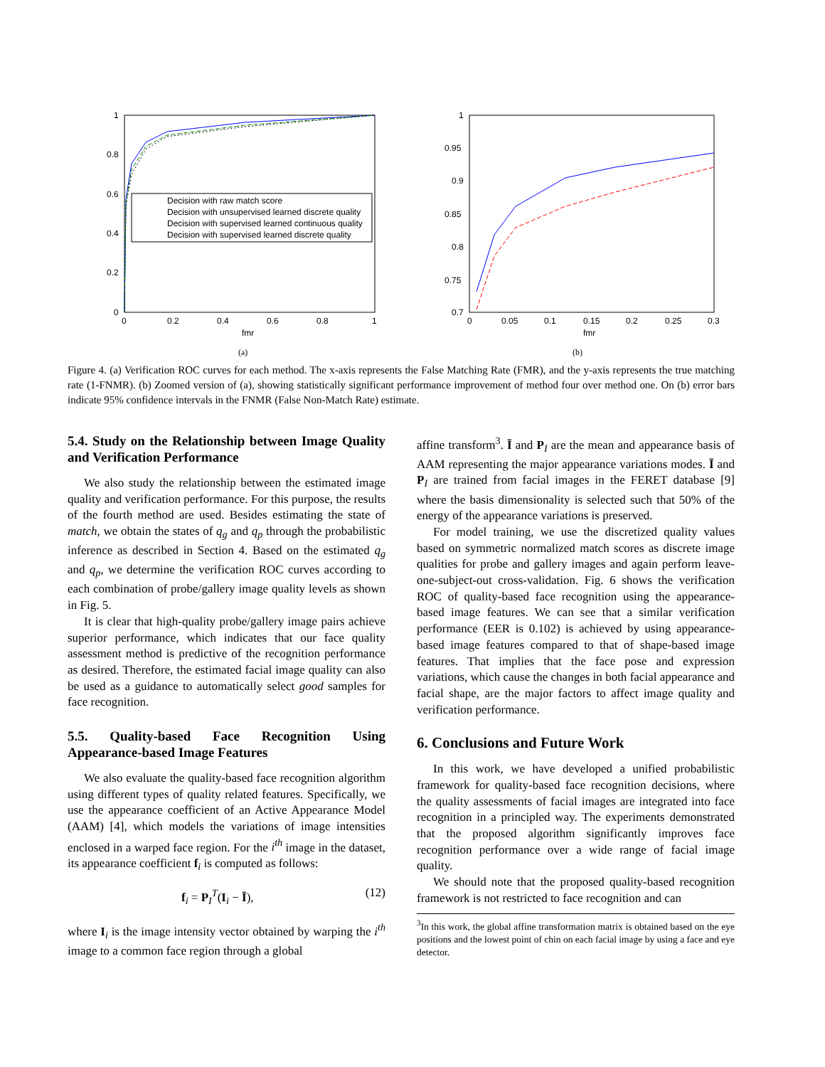1
0.8
0.6
0.4
0.2
0
0
0.2
0.4
0.6
0.8
1
fmr
Decision with raw match score
Decision with unsupervised learned discrete quality
Decision with supervised learned continuous quality
Decision with supervised learned discrete quality
(a)
1
0.95
0.9
0.85
0.8
0.75
0.7
0
0.05
0.1
0.15
0.2
0.25
0.3
fmr
(b)
Figure 4. (a) Verification ROC curves for each method. The x-axis represents the False Matching Rate (FMR), and the y-axis represents the true matching rate (1-FNMR). (b) Zoomed version of (a), showing statistically significant performance improvement of method four over method one. On (b) error bars indicate 95% confidence intervals in the FNMR (False Non-Match Rate) estimate.
5.4. Study on the Relationship between Image Quality and Verification Performance
We also study the relationship between the estimated image quality and verification performance. For this purpose, the results of the fourth method are used. Besides estimating the state of match, we obtain the states of q<sub>g</sub> and q<sub>p</sub> through the probabilistic inference as described in Section 4. Based on the estimated q<sub>g</sub> and q<sub>p</sub>, we determine the verification ROC curves according to each combination of probe/gallery image quality levels as shown in Fig. 5.
It is clear that high-quality probe/gallery image pairs achieve superior performance, which indicates that our face quality assessment method is predictive of the recognition performance as desired. Therefore, the estimated facial image quality can also be used as a guidance to automatically select good samples for face recognition.
5.5. Quality-based Face Recognition Using Appearance-based Image Features
We also evaluate the quality-based face recognition algorithm using different types of quality related features. Specifically, we use the appearance coefficient of an Active Appearance Model (AAM) [4], which models the variations of image intensities enclosed in a warped face region. For the i<sup>th</sup> image in the dataset, its appearance coefficient f<sub>i</sub> is computed as follows:
f<sub>i</sub> = P<sub>I</sub><sup>T</sup>(I<sub>i</sub> − Ī), (12)
where I<sub>i</sub> is the image intensity vector obtained by warping the i<sup>th</sup> image to a common face region through a global
affine transform<sup>3</sup>. Ī and P<sub>I</sub> are the mean and appearance basis of AAM representing the major appearance variations modes. Ī and P<sub>I</sub> are trained from facial images in the FERET database [9] where the basis dimensionality is selected such that 50% of the energy of the appearance variations is preserved.
For model training, we use the discretized quality values based on symmetric normalized match scores as discrete image qualities for probe and gallery images and again perform leave-one-subject-out cross-validation. Fig. 6 shows the verification ROC of quality-based face recognition using the appearance-based image features. We can see that a similar verification performance (EER is 0.102) is achieved by using appearance-based image features compared to that of shape-based image features. That implies that the face pose and expression variations, which cause the changes in both facial appearance and facial shape, are the major factors to affect image quality and verification performance.
6. Conclusions and Future Work
In this work, we have developed a unified probabilistic framework for quality-based face recognition decisions, where the quality assessments of facial images are integrated into face recognition in a principled way. The experiments demonstrated that the proposed algorithm significantly improves face recognition performance over a wide range of facial image quality.
We should note that the proposed quality-based recognition framework is not restricted to face recognition and can
<sup>3</sup> In this work, the global affine transformation matrix is obtained based on the eye positions and the lowest point of chin on each facial image by using a face and eye detector.